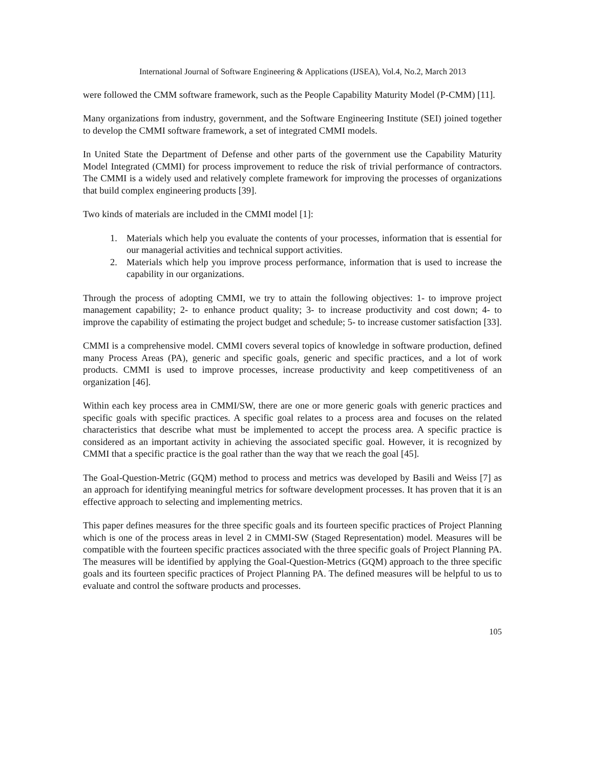International Journal of Software Engineering & Applications (IJSEA), Vol.4, No.2, March 2013
were followed the CMM software framework, such as the People Capability Maturity Model (P-CMM) [11].
Many organizations from industry, government, and the Software Engineering Institute (SEI) joined together to develop the CMMI software framework, a set of integrated CMMI models.
In United State the Department of Defense and other parts of the government use the Capability Maturity Model Integrated (CMMI) for process improvement to reduce the risk of trivial performance of contractors. The CMMI is a widely used and relatively complete framework for improving the processes of organizations that build complex engineering products [39].
Two kinds of materials are included in the CMMI model [1]:
1. Materials which help you evaluate the contents of your processes, information that is essential for our managerial activities and technical support activities.
2. Materials which help you improve process performance, information that is used to increase the capability in our organizations.
Through the process of adopting CMMI, we try to attain the following objectives: 1- to improve project management capability; 2- to enhance product quality; 3- to increase productivity and cost down; 4- to improve the capability of estimating the project budget and schedule; 5- to increase customer satisfaction [33].
CMMI is a comprehensive model. CMMI covers several topics of knowledge in software production, defined many Process Areas (PA), generic and specific goals, generic and specific practices, and a lot of work products. CMMI is used to improve processes, increase productivity and keep competitiveness of an organization [46].
Within each key process area in CMMI/SW, there are one or more generic goals with generic practices and specific goals with specific practices. A specific goal relates to a process area and focuses on the related characteristics that describe what must be implemented to accept the process area. A specific practice is considered as an important activity in achieving the associated specific goal. However, it is recognized by CMMI that a specific practice is the goal rather than the way that we reach the goal [45].
The Goal-Question-Metric (GQM) method to process and metrics was developed by Basili and Weiss [7] as an approach for identifying meaningful metrics for software development processes. It has proven that it is an effective approach to selecting and implementing metrics.
This paper defines measures for the three specific goals and its fourteen specific practices of Project Planning which is one of the process areas in level 2 in CMMI-SW (Staged Representation) model. Measures will be compatible with the fourteen specific practices associated with the three specific goals of Project Planning PA. The measures will be identified by applying the Goal-Question-Metrics (GQM) approach to the three specific goals and its fourteen specific practices of Project Planning PA. The defined measures will be helpful to us to evaluate and control the software products and processes.
105